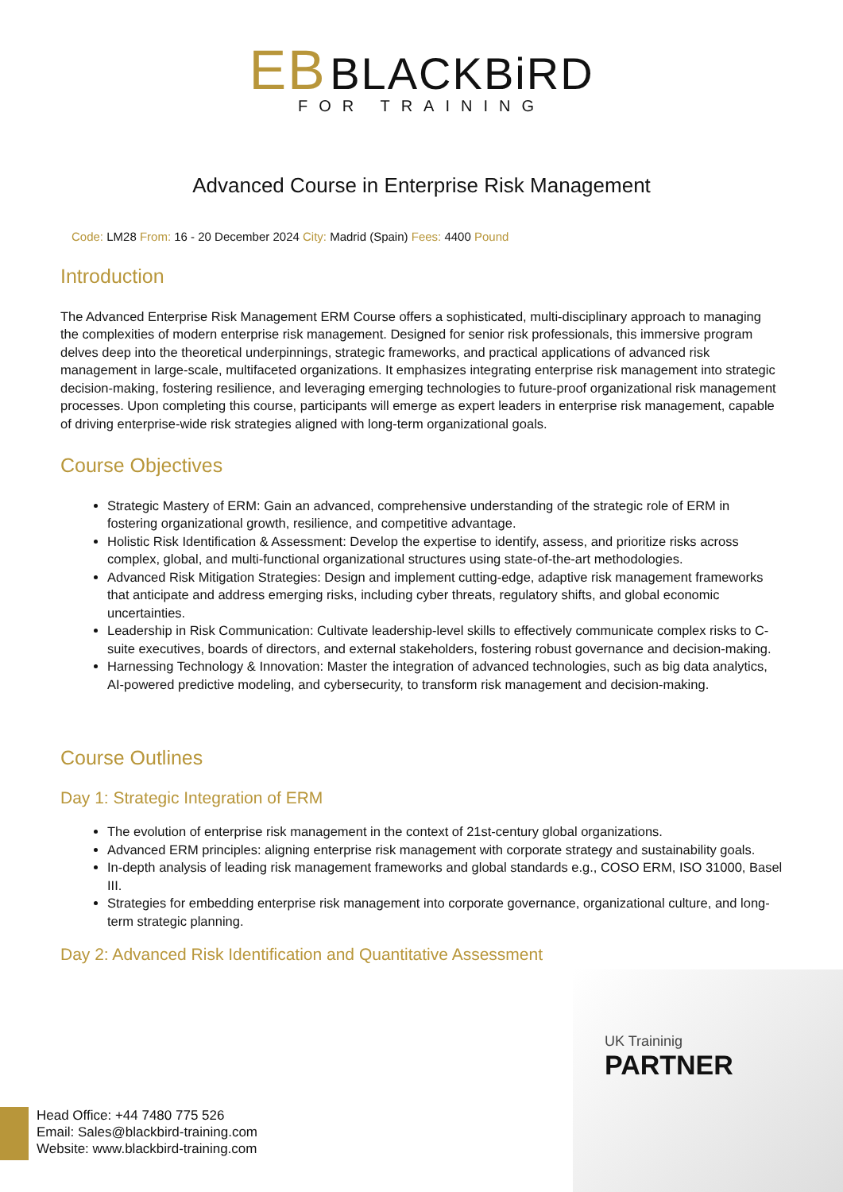EB BLACKBiRD
FOR TRAINING
Advanced Course in Enterprise Risk Management
Code: LM28 From: 16 - 20 December 2024 City: Madrid (Spain) Fees: 4400 Pound
Introduction
The Advanced Enterprise Risk Management ERM Course offers a sophisticated, multi-disciplinary approach to managing the complexities of modern enterprise risk management. Designed for senior risk professionals, this immersive program delves deep into the theoretical underpinnings, strategic frameworks, and practical applications of advanced risk management in large-scale, multifaceted organizations. It emphasizes integrating enterprise risk management into strategic decision-making, fostering resilience, and leveraging emerging technologies to future-proof organizational risk management processes. Upon completing this course, participants will emerge as expert leaders in enterprise risk management, capable of driving enterprise-wide risk strategies aligned with long-term organizational goals.
Course Objectives
Strategic Mastery of ERM: Gain an advanced, comprehensive understanding of the strategic role of ERM in fostering organizational growth, resilience, and competitive advantage.
Holistic Risk Identification & Assessment: Develop the expertise to identify, assess, and prioritize risks across complex, global, and multi-functional organizational structures using state-of-the-art methodologies.
Advanced Risk Mitigation Strategies: Design and implement cutting-edge, adaptive risk management frameworks that anticipate and address emerging risks, including cyber threats, regulatory shifts, and global economic uncertainties.
Leadership in Risk Communication: Cultivate leadership-level skills to effectively communicate complex risks to C-suite executives, boards of directors, and external stakeholders, fostering robust governance and decision-making.
Harnessing Technology & Innovation: Master the integration of advanced technologies, such as big data analytics, AI-powered predictive modeling, and cybersecurity, to transform risk management and decision-making.
Course Outlines
Day 1: Strategic Integration of ERM
The evolution of enterprise risk management in the context of 21st-century global organizations.
Advanced ERM principles: aligning enterprise risk management with corporate strategy and sustainability goals.
In-depth analysis of leading risk management frameworks and global standards e.g., COSO ERM, ISO 31000, Basel III.
Strategies for embedding enterprise risk management into corporate governance, organizational culture, and long-term strategic planning.
Day 2: Advanced Risk Identification and Quantitative Assessment
UK Traininig
PARTNER
Head Office: +44 7480 775 526
Email: Sales@blackbird-training.com
Website: www.blackbird-training.com